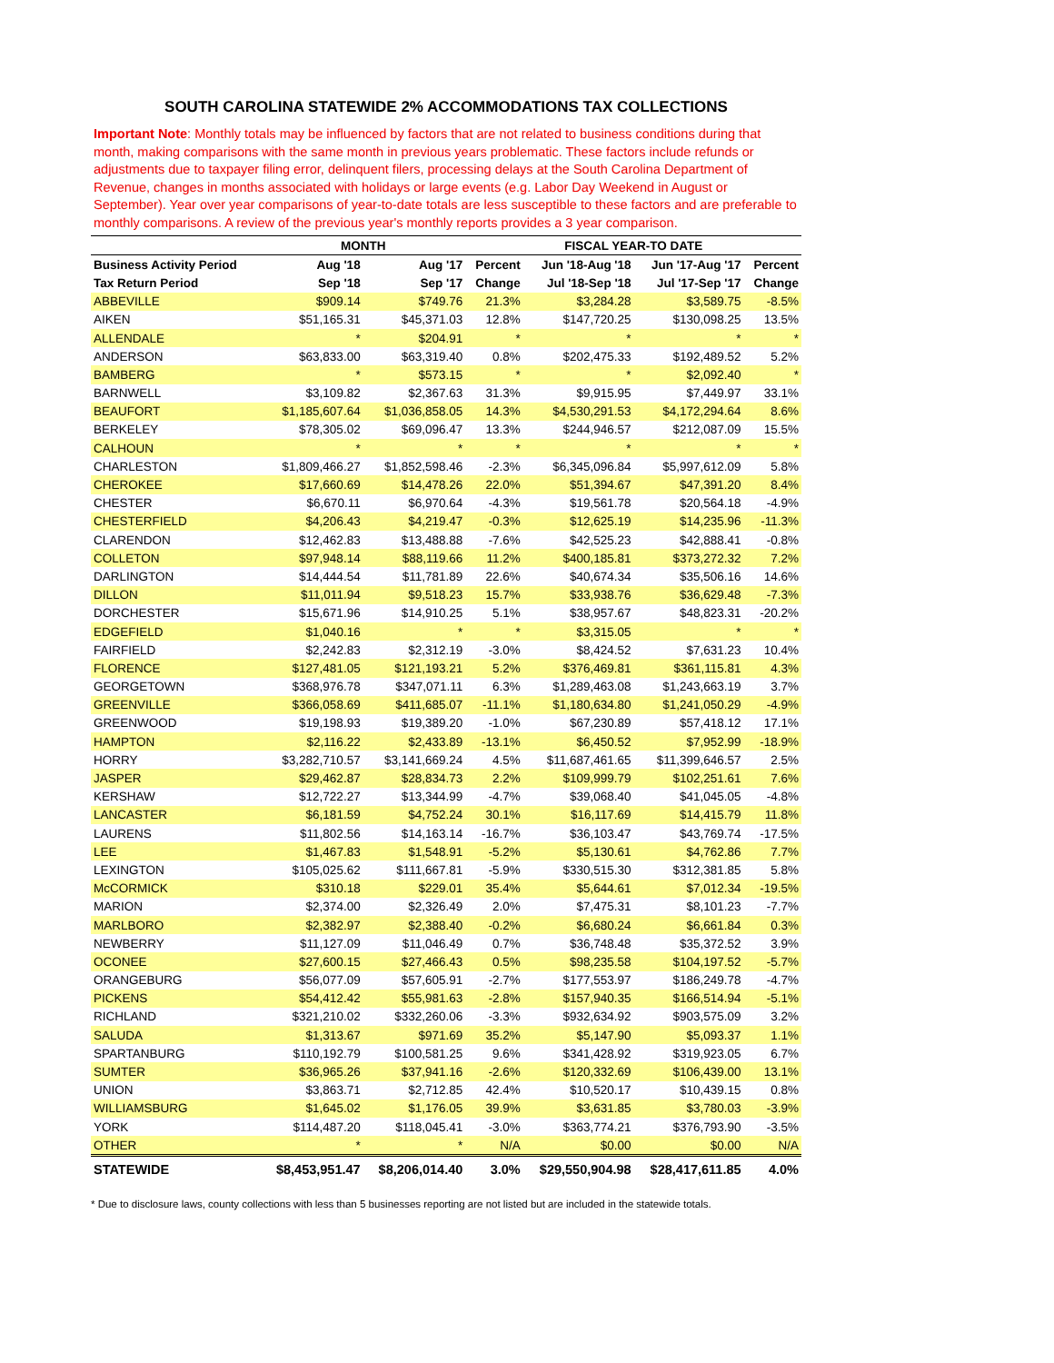SOUTH CAROLINA STATEWIDE 2% ACCOMMODATIONS TAX COLLECTIONS
Important Note: Monthly totals may be influenced by factors that are not related to business conditions during that month, making comparisons with the same month in previous years problematic. These factors include refunds or adjustments due to taxpayer filing error, delinquent filers, processing delays at the South Carolina Department of Revenue, changes in months associated with holidays or large events (e.g. Labor Day Weekend in August or September). Year over year comparisons of year-to-date totals are less susceptible to these factors and are preferable to monthly comparisons. A review of the previous year's monthly reports provides a 3 year comparison.
| | MONTH | | | FISCAL YEAR-TO DATE | | |
| --- | --- | --- | --- | --- | --- | --- |
| Business Activity Period | Aug '18 | Aug '17 | Percent | Jun '18-Aug '18 | Jun '17-Aug '17 | Percent |
| Tax Return Period | Sep '18 | Sep '17 | Change | Jul '18-Sep '18 | Jul '17-Sep '17 | Change |
| ABBEVILLE | $909.14 | $749.76 | 21.3% | $3,284.28 | $3,589.75 | -8.5% |
| AIKEN | $51,165.31 | $45,371.03 | 12.8% | $147,720.25 | $130,098.25 | 13.5% |
| ALLENDALE | * | $204.91 | * | * | * | * |
| ANDERSON | $63,833.00 | $63,319.40 | 0.8% | $202,475.33 | $192,489.52 | 5.2% |
| BAMBERG | * | $573.15 | * | * | $2,092.40 | * |
| BARNWELL | $3,109.82 | $2,367.63 | 31.3% | $9,915.95 | $7,449.97 | 33.1% |
| BEAUFORT | $1,185,607.64 | $1,036,858.05 | 14.3% | $4,530,291.53 | $4,172,294.64 | 8.6% |
| BERKELEY | $78,305.02 | $69,096.47 | 13.3% | $244,946.57 | $212,087.09 | 15.5% |
| CALHOUN | * | * | * | * | * | * |
| CHARLESTON | $1,809,466.27 | $1,852,598.46 | -2.3% | $6,345,096.84 | $5,997,612.09 | 5.8% |
| CHEROKEE | $17,660.69 | $14,478.26 | 22.0% | $51,394.67 | $47,391.20 | 8.4% |
| CHESTER | $6,670.11 | $6,970.64 | -4.3% | $19,561.78 | $20,564.18 | -4.9% |
| CHESTERFIELD | $4,206.43 | $4,219.47 | -0.3% | $12,625.19 | $14,235.96 | -11.3% |
| CLARENDON | $12,462.83 | $13,488.88 | -7.6% | $42,525.23 | $42,888.41 | -0.8% |
| COLLETON | $97,948.14 | $88,119.66 | 11.2% | $400,185.81 | $373,272.32 | 7.2% |
| DARLINGTON | $14,444.54 | $11,781.89 | 22.6% | $40,674.34 | $35,506.16 | 14.6% |
| DILLON | $11,011.94 | $9,518.23 | 15.7% | $33,938.76 | $36,629.48 | -7.3% |
| DORCHESTER | $15,671.96 | $14,910.25 | 5.1% | $38,957.67 | $48,823.31 | -20.2% |
| EDGEFIELD | $1,040.16 | * | * | $3,315.05 | * | * |
| FAIRFIELD | $2,242.83 | $2,312.19 | -3.0% | $8,424.52 | $7,631.23 | 10.4% |
| FLORENCE | $127,481.05 | $121,193.21 | 5.2% | $376,469.81 | $361,115.81 | 4.3% |
| GEORGETOWN | $368,976.78 | $347,071.11 | 6.3% | $1,289,463.08 | $1,243,663.19 | 3.7% |
| GREENVILLE | $366,058.69 | $411,685.07 | -11.1% | $1,180,634.80 | $1,241,050.29 | -4.9% |
| GREENWOOD | $19,198.93 | $19,389.20 | -1.0% | $67,230.89 | $57,418.12 | 17.1% |
| HAMPTON | $2,116.22 | $2,433.89 | -13.1% | $6,450.52 | $7,952.99 | -18.9% |
| HORRY | $3,282,710.57 | $3,141,669.24 | 4.5% | $11,687,461.65 | $11,399,646.57 | 2.5% |
| JASPER | $29,462.87 | $28,834.73 | 2.2% | $109,999.79 | $102,251.61 | 7.6% |
| KERSHAW | $12,722.27 | $13,344.99 | -4.7% | $39,068.40 | $41,045.05 | -4.8% |
| LANCASTER | $6,181.59 | $4,752.24 | 30.1% | $16,117.69 | $14,415.79 | 11.8% |
| LAURENS | $11,802.56 | $14,163.14 | -16.7% | $36,103.47 | $43,769.74 | -17.5% |
| LEE | $1,467.83 | $1,548.91 | -5.2% | $5,130.61 | $4,762.86 | 7.7% |
| LEXINGTON | $105,025.62 | $111,667.81 | -5.9% | $330,515.30 | $312,381.85 | 5.8% |
| McCORMICK | $310.18 | $229.01 | 35.4% | $5,644.61 | $7,012.34 | -19.5% |
| MARION | $2,374.00 | $2,326.49 | 2.0% | $7,475.31 | $8,101.23 | -7.7% |
| MARLBORO | $2,382.97 | $2,388.40 | -0.2% | $6,680.24 | $6,661.84 | 0.3% |
| NEWBERRY | $11,127.09 | $11,046.49 | 0.7% | $36,748.48 | $35,372.52 | 3.9% |
| OCONEE | $27,600.15 | $27,466.43 | 0.5% | $98,235.58 | $104,197.52 | -5.7% |
| ORANGEBURG | $56,077.09 | $57,605.91 | -2.7% | $177,553.97 | $186,249.78 | -4.7% |
| PICKENS | $54,412.42 | $55,981.63 | -2.8% | $157,940.35 | $166,514.94 | -5.1% |
| RICHLAND | $321,210.02 | $332,260.06 | -3.3% | $932,634.92 | $903,575.09 | 3.2% |
| SALUDA | $1,313.67 | $971.69 | 35.2% | $5,147.90 | $5,093.37 | 1.1% |
| SPARTANBURG | $110,192.79 | $100,581.25 | 9.6% | $341,428.92 | $319,923.05 | 6.7% |
| SUMTER | $36,965.26 | $37,941.16 | -2.6% | $120,332.69 | $106,439.00 | 13.1% |
| UNION | $3,863.71 | $2,712.85 | 42.4% | $10,520.17 | $10,439.15 | 0.8% |
| WILLIAMSBURG | $1,645.02 | $1,176.05 | 39.9% | $3,631.85 | $3,780.03 | -3.9% |
| YORK | $114,487.20 | $118,045.41 | -3.0% | $363,774.21 | $376,793.90 | -3.5% |
| OTHER | * | * | N/A | $0.00 | $0.00 | N/A |
| STATEWIDE | $8,453,951.47 | $8,206,014.40 | 3.0% | $29,550,904.98 | $28,417,611.85 | 4.0% |
* Due to disclosure laws, county collections with less than 5 businesses reporting are not listed but are included in the statewide totals.